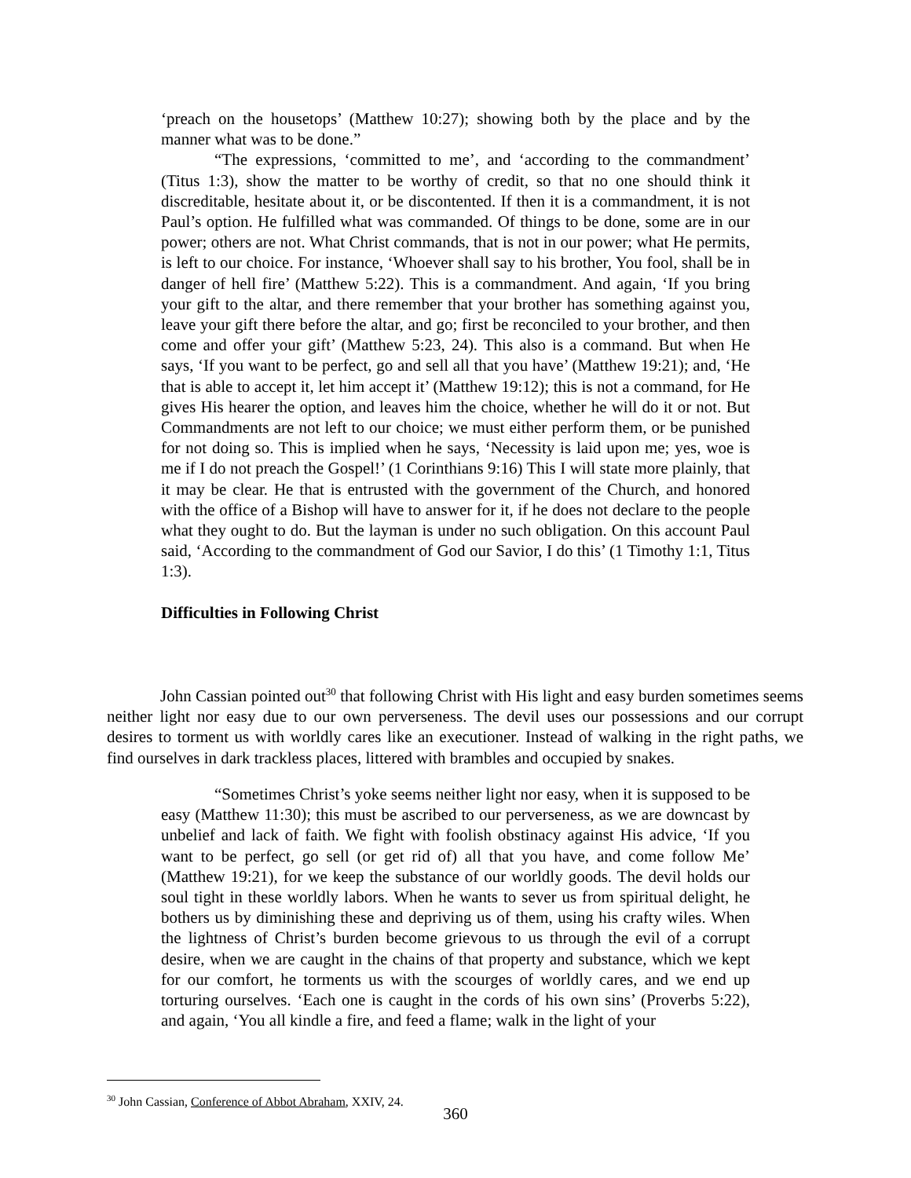‘preach on the housetops’ (Matthew 10:27); showing both by the place and by the manner what was to be done.”
“The expressions, ‘committed to me’, and ‘according to the commandment’ (Titus 1:3), show the matter to be worthy of credit, so that no one should think it discreditable, hesitate about it, or be discontented. If then it is a commandment, it is not Paul’s option. He fulfilled what was commanded. Of things to be done, some are in our power; others are not. What Christ commands, that is not in our power; what He permits, is left to our choice. For instance, ‘Whoever shall say to his brother, You fool, shall be in danger of hell fire’ (Matthew 5:22). This is a commandment. And again, ‘If you bring your gift to the altar, and there remember that your brother has something against you, leave your gift there before the altar, and go; first be reconciled to your brother, and then come and offer your gift’ (Matthew 5:23, 24). This also is a command. But when He says, ‘If you want to be perfect, go and sell all that you have’ (Matthew 19:21); and, ‘He that is able to accept it, let him accept it’ (Matthew 19:12); this is not a command, for He gives His hearer the option, and leaves him the choice, whether he will do it or not. But Commandments are not left to our choice; we must either perform them, or be punished for not doing so. This is implied when he says, ‘Necessity is laid upon me; yes, woe is me if I do not preach the Gospel!’ (1 Corinthians 9:16) This I will state more plainly, that it may be clear. He that is entrusted with the government of the Church, and honored with the office of a Bishop will have to answer for it, if he does not declare to the people what they ought to do. But the layman is under no such obligation. On this account Paul said, ‘According to the commandment of God our Savior, I do this’ (1 Timothy 1:1, Titus 1:3).
Difficulties in Following Christ
John Cassian pointed out<sup>30</sup> that following Christ with His light and easy burden sometimes seems neither light nor easy due to our own perverseness. The devil uses our possessions and our corrupt desires to torment us with worldly cares like an executioner. Instead of walking in the right paths, we find ourselves in dark trackless places, littered with brambles and occupied by snakes.
“Sometimes Christ’s yoke seems neither light nor easy, when it is supposed to be easy (Matthew 11:30); this must be ascribed to our perverseness, as we are downcast by unbelief and lack of faith. We fight with foolish obstinacy against His advice, ‘If you want to be perfect, go sell (or get rid of) all that you have, and come follow Me’ (Matthew 19:21), for we keep the substance of our worldly goods. The devil holds our soul tight in these worldly labors. When he wants to sever us from spiritual delight, he bothers us by diminishing these and depriving us of them, using his crafty wiles. When the lightness of Christ’s burden become grievous to us through the evil of a corrupt desire, when we are caught in the chains of that property and substance, which we kept for our comfort, he torments us with the scourges of worldly cares, and we end up torturing ourselves. ‘Each one is caught in the cords of his own sins’ (Proverbs 5:22), and again, ‘You all kindle a fire, and feed a flame; walk in the light of your
<sup>30</sup> John Cassian, Conference of Abbot Abraham, XXIV, 24.
360